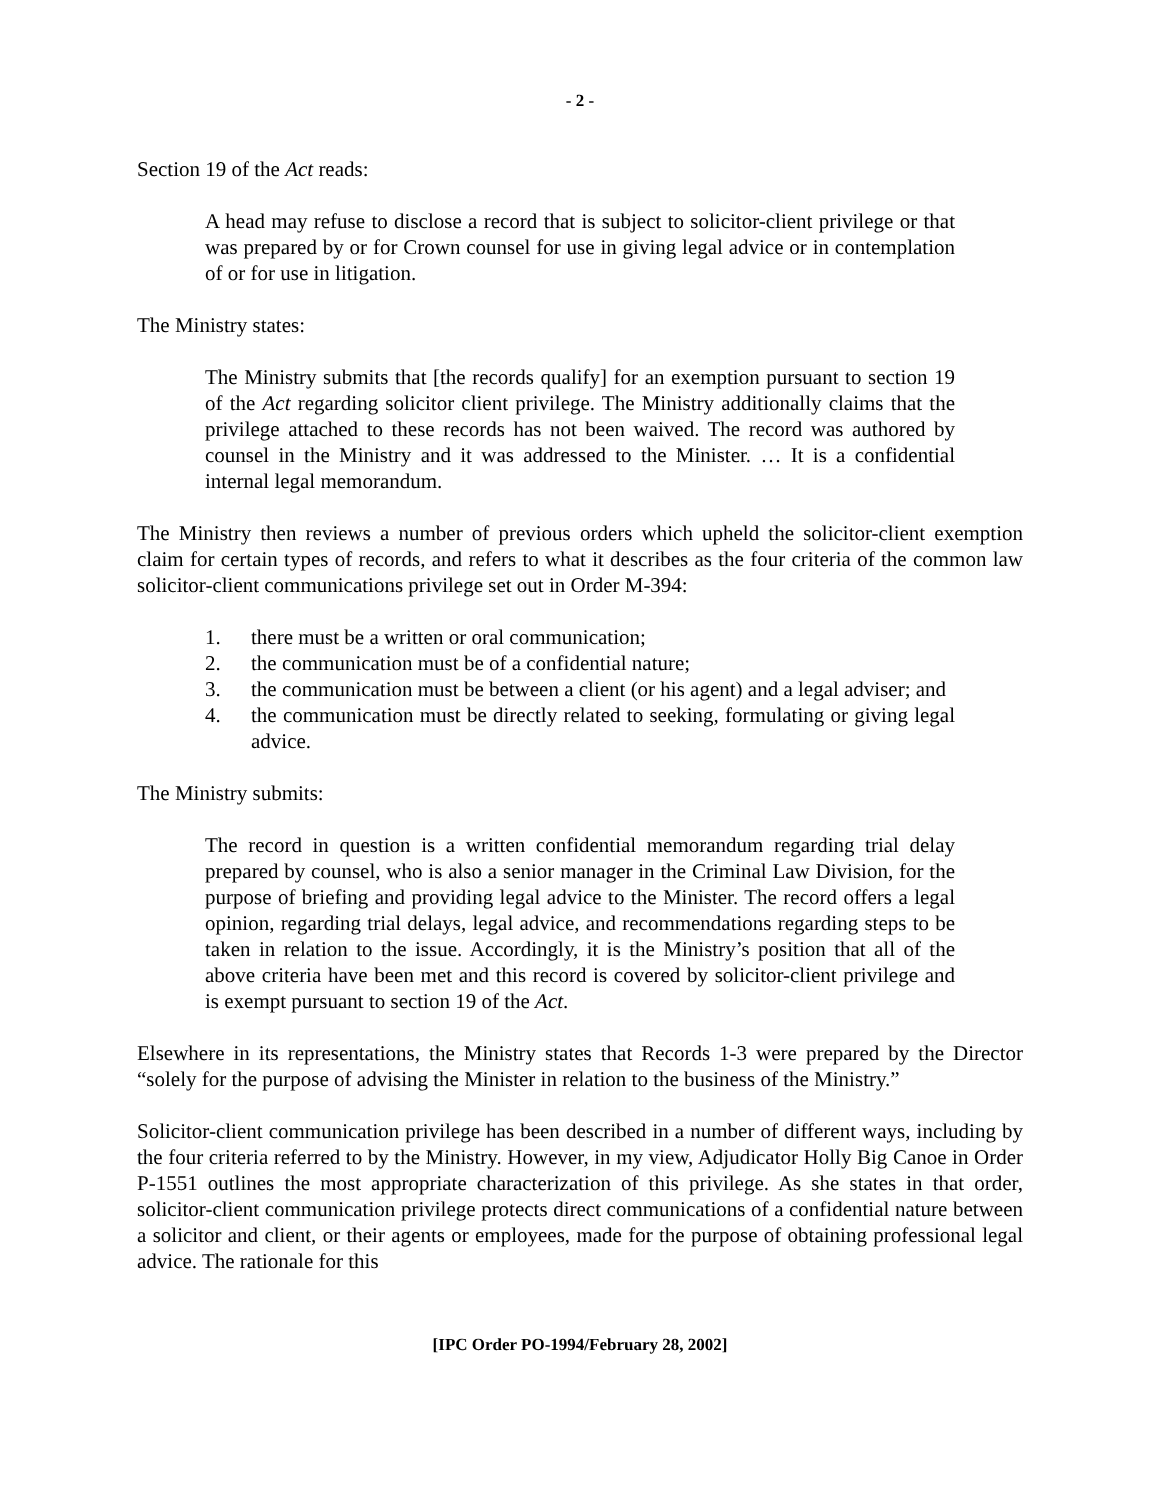- 2 -
Section 19 of the Act reads:
A head may refuse to disclose a record that is subject to solicitor-client privilege or that was prepared by or for Crown counsel for use in giving legal advice or in contemplation of or for use in litigation.
The Ministry states:
The Ministry submits that [the records qualify] for an exemption pursuant to section 19 of the Act regarding solicitor client privilege. The Ministry additionally claims that the privilege attached to these records has not been waived. The record was authored by counsel in the Ministry and it was addressed to the Minister. … It is a confidential internal legal memorandum.
The Ministry then reviews a number of previous orders which upheld the solicitor-client exemption claim for certain types of records, and refers to what it describes as the four criteria of the common law solicitor-client communications privilege set out in Order M-394:
1. there must be a written or oral communication;
2. the communication must be of a confidential nature;
3. the communication must be between a client (or his agent) and a legal adviser; and
4. the communication must be directly related to seeking, formulating or giving legal advice.
The Ministry submits:
The record in question is a written confidential memorandum regarding trial delay prepared by counsel, who is also a senior manager in the Criminal Law Division, for the purpose of briefing and providing legal advice to the Minister. The record offers a legal opinion, regarding trial delays, legal advice, and recommendations regarding steps to be taken in relation to the issue. Accordingly, it is the Ministry’s position that all of the above criteria have been met and this record is covered by solicitor-client privilege and is exempt pursuant to section 19 of the Act.
Elsewhere in its representations, the Ministry states that Records 1-3 were prepared by the Director “solely for the purpose of advising the Minister in relation to the business of the Ministry.”
Solicitor-client communication privilege has been described in a number of different ways, including by the four criteria referred to by the Ministry. However, in my view, Adjudicator Holly Big Canoe in Order P-1551 outlines the most appropriate characterization of this privilege. As she states in that order, solicitor-client communication privilege protects direct communications of a confidential nature between a solicitor and client, or their agents or employees, made for the purpose of obtaining professional legal advice. The rationale for this
[IPC Order PO-1994/February 28, 2002]